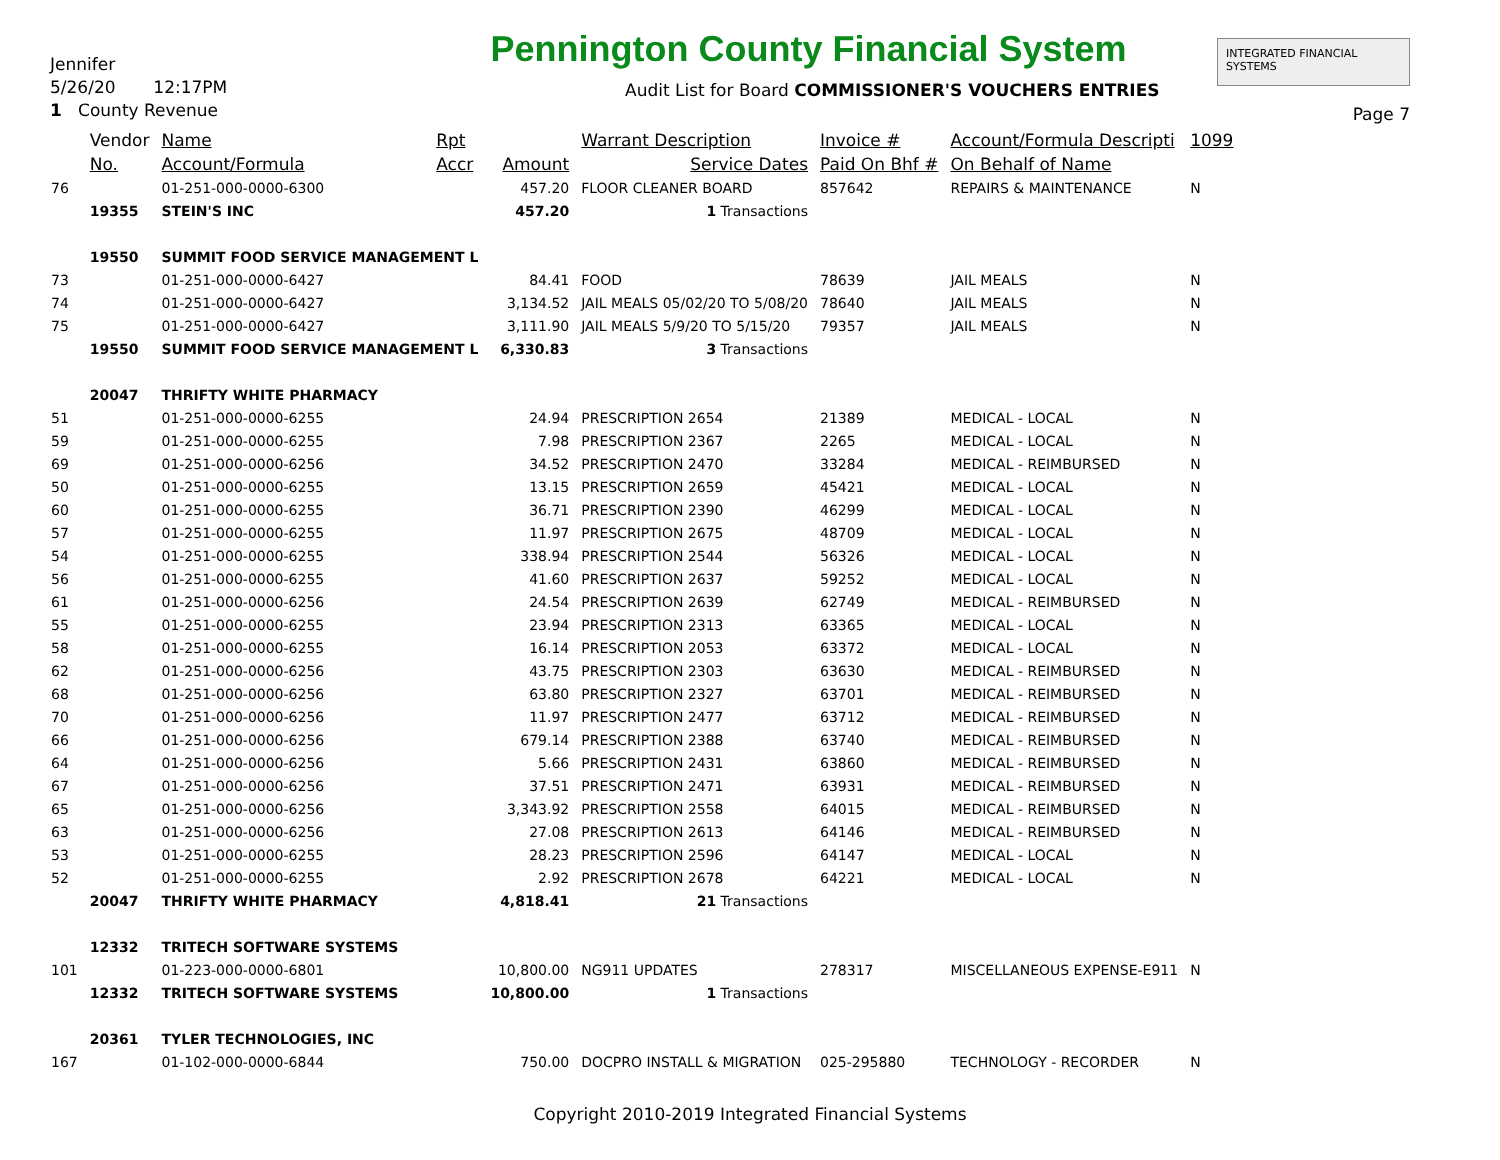Jennifer
5/26/20 12:17PM
1 County Revenue
Pennington County Financial System
Audit List for Board COMMISSIONER'S VOUCHERS ENTRIES
INTEGRATED FINANCIAL SYSTEMS
Page 7
| | Vendor | Name | Rpt | | Warrant Description | Invoice # | Account/Formula Descripti | 1099 |
| --- | --- | --- | --- | --- | --- | --- | --- | --- |
| | No. | Account/Formula | Accr | Amount | Service Dates | Paid On Bhf # | On Behalf of Name | |
| 76 | | 01-251-000-0000-6300 | | 457.20 | FLOOR CLEANER BOARD | 857642 | REPAIRS & MAINTENANCE | N |
| | 19355 | STEIN'S INC | | 457.20 | 1 Transactions | | | |
| | 19550 | SUMMIT FOOD SERVICE MANAGEMENT L | | | | | | |
| 73 | | 01-251-000-0000-6427 | | 84.41 | FOOD | 78639 | JAIL MEALS | N |
| 74 | | 01-251-000-0000-6427 | | 3,134.52 | JAIL MEALS 05/02/20 TO 5/08/20 | 78640 | JAIL MEALS | N |
| 75 | | 01-251-000-0000-6427 | | 3,111.90 | JAIL MEALS 5/9/20 TO 5/15/20 | 79357 | JAIL MEALS | N |
| | 19550 | SUMMIT FOOD SERVICE MANAGEMENT L | | 6,330.83 | 3 Transactions | | | |
| | 20047 | THRIFTY WHITE PHARMACY | | | | | | |
| 51 | | 01-251-000-0000-6255 | | 24.94 | PRESCRIPTION 2654 | 21389 | MEDICAL - LOCAL | N |
| 59 | | 01-251-000-0000-6255 | | 7.98 | PRESCRIPTION 2367 | 2265 | MEDICAL - LOCAL | N |
| 69 | | 01-251-000-0000-6256 | | 34.52 | PRESCRIPTION 2470 | 33284 | MEDICAL - REIMBURSED | N |
| 50 | | 01-251-000-0000-6255 | | 13.15 | PRESCRIPTION 2659 | 45421 | MEDICAL - LOCAL | N |
| 60 | | 01-251-000-0000-6255 | | 36.71 | PRESCRIPTION 2390 | 46299 | MEDICAL - LOCAL | N |
| 57 | | 01-251-000-0000-6255 | | 11.97 | PRESCRIPTION 2675 | 48709 | MEDICAL - LOCAL | N |
| 54 | | 01-251-000-0000-6255 | | 338.94 | PRESCRIPTION 2544 | 56326 | MEDICAL - LOCAL | N |
| 56 | | 01-251-000-0000-6255 | | 41.60 | PRESCRIPTION 2637 | 59252 | MEDICAL - LOCAL | N |
| 61 | | 01-251-000-0000-6256 | | 24.54 | PRESCRIPTION 2639 | 62749 | MEDICAL - REIMBURSED | N |
| 55 | | 01-251-000-0000-6255 | | 23.94 | PRESCRIPTION 2313 | 63365 | MEDICAL - LOCAL | N |
| 58 | | 01-251-000-0000-6255 | | 16.14 | PRESCRIPTION 2053 | 63372 | MEDICAL - LOCAL | N |
| 62 | | 01-251-000-0000-6256 | | 43.75 | PRESCRIPTION 2303 | 63630 | MEDICAL - REIMBURSED | N |
| 68 | | 01-251-000-0000-6256 | | 63.80 | PRESCRIPTION 2327 | 63701 | MEDICAL - REIMBURSED | N |
| 70 | | 01-251-000-0000-6256 | | 11.97 | PRESCRIPTION 2477 | 63712 | MEDICAL - REIMBURSED | N |
| 66 | | 01-251-000-0000-6256 | | 679.14 | PRESCRIPTION 2388 | 63740 | MEDICAL - REIMBURSED | N |
| 64 | | 01-251-000-0000-6256 | | 5.66 | PRESCRIPTION 2431 | 63860 | MEDICAL - REIMBURSED | N |
| 67 | | 01-251-000-0000-6256 | | 37.51 | PRESCRIPTION 2471 | 63931 | MEDICAL - REIMBURSED | N |
| 65 | | 01-251-000-0000-6256 | | 3,343.92 | PRESCRIPTION 2558 | 64015 | MEDICAL - REIMBURSED | N |
| 63 | | 01-251-000-0000-6256 | | 27.08 | PRESCRIPTION 2613 | 64146 | MEDICAL - REIMBURSED | N |
| 53 | | 01-251-000-0000-6255 | | 28.23 | PRESCRIPTION 2596 | 64147 | MEDICAL - LOCAL | N |
| 52 | | 01-251-000-0000-6255 | | 2.92 | PRESCRIPTION 2678 | 64221 | MEDICAL - LOCAL | N |
| | 20047 | THRIFTY WHITE PHARMACY | | 4,818.41 | 21 Transactions | | | |
| | 12332 | TRITECH SOFTWARE SYSTEMS | | | | | | |
| 101 | | 01-223-000-0000-6801 | | 10,800.00 | NG911 UPDATES | 278317 | MISCELLANEOUS EXPENSE-E911 | N |
| | 12332 | TRITECH SOFTWARE SYSTEMS | | 10,800.00 | 1 Transactions | | | |
| | 20361 | TYLER TECHNOLOGIES, INC | | | | | | |
| 167 | | 01-102-000-0000-6844 | | 750.00 | DOCPRO INSTALL & MIGRATION | 025-295880 | TECHNOLOGY - RECORDER | N |
Copyright 2010-2019 Integrated Financial Systems